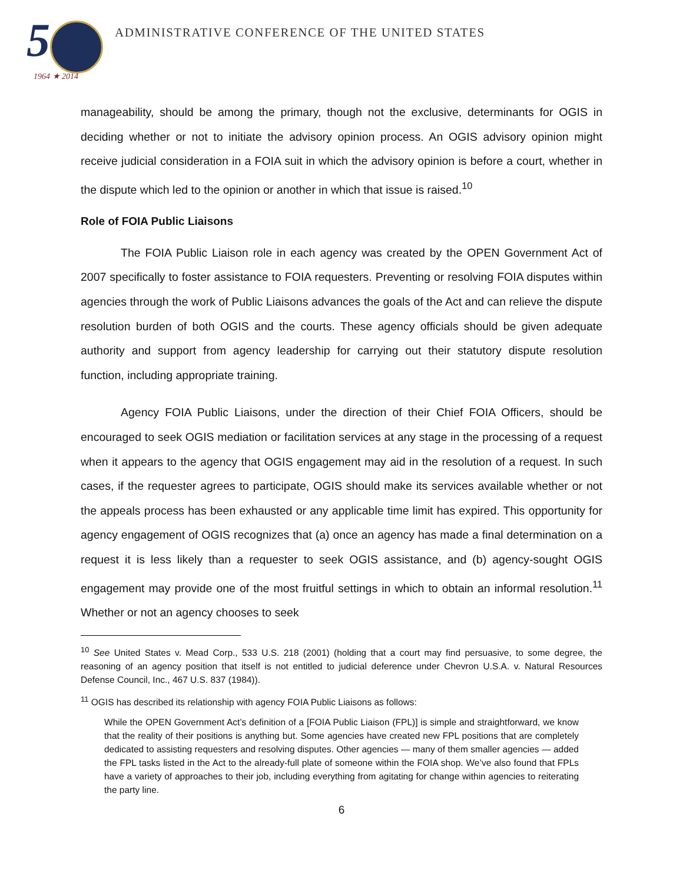5
1964 ★ 2014
ADMINISTRATIVE CONFERENCE OF THE UNITED STATES
manageability, should be among the primary, though not the exclusive, determinants for OGIS in deciding whether or not to initiate the advisory opinion process. An OGIS advisory opinion might receive judicial consideration in a FOIA suit in which the advisory opinion is before a court, whether in the dispute which led to the opinion or another in which that issue is raised.<sup>10</sup>
Role of FOIA Public Liaisons
The FOIA Public Liaison role in each agency was created by the OPEN Government Act of 2007 specifically to foster assistance to FOIA requesters. Preventing or resolving FOIA disputes within agencies through the work of Public Liaisons advances the goals of the Act and can relieve the dispute resolution burden of both OGIS and the courts. These agency officials should be given adequate authority and support from agency leadership for carrying out their statutory dispute resolution function, including appropriate training.
Agency FOIA Public Liaisons, under the direction of their Chief FOIA Officers, should be encouraged to seek OGIS mediation or facilitation services at any stage in the processing of a request when it appears to the agency that OGIS engagement may aid in the resolution of a request. In such cases, if the requester agrees to participate, OGIS should make its services available whether or not the appeals process has been exhausted or any applicable time limit has expired. This opportunity for agency engagement of OGIS recognizes that (a) once an agency has made a final determination on a request it is less likely than a requester to seek OGIS assistance, and (b) agency-sought OGIS engagement may provide one of the most fruitful settings in which to obtain an informal resolution.<sup>11</sup> Whether or not an agency chooses to seek
<sup>10</sup> See United States v. Mead Corp., 533 U.S. 218 (2001) (holding that a court may find persuasive, to some degree, the reasoning of an agency position that itself is not entitled to judicial deference under Chevron U.S.A. v. Natural Resources Defense Council, Inc., 467 U.S. 837 (1984)).
<sup>11</sup> OGIS has described its relationship with agency FOIA Public Liaisons as follows:
While the OPEN Government Act’s definition of a [FOIA Public Liaison (FPL)] is simple and straightforward, we know that the reality of their positions is anything but. Some agencies have created new FPL positions that are completely dedicated to assisting requesters and resolving disputes. Other agencies — many of them smaller agencies — added the FPL tasks listed in the Act to the already-full plate of someone within the FOIA shop. We’ve also found that FPLs have a variety of approaches to their job, including everything from agitating for change within agencies to reiterating the party line.
6